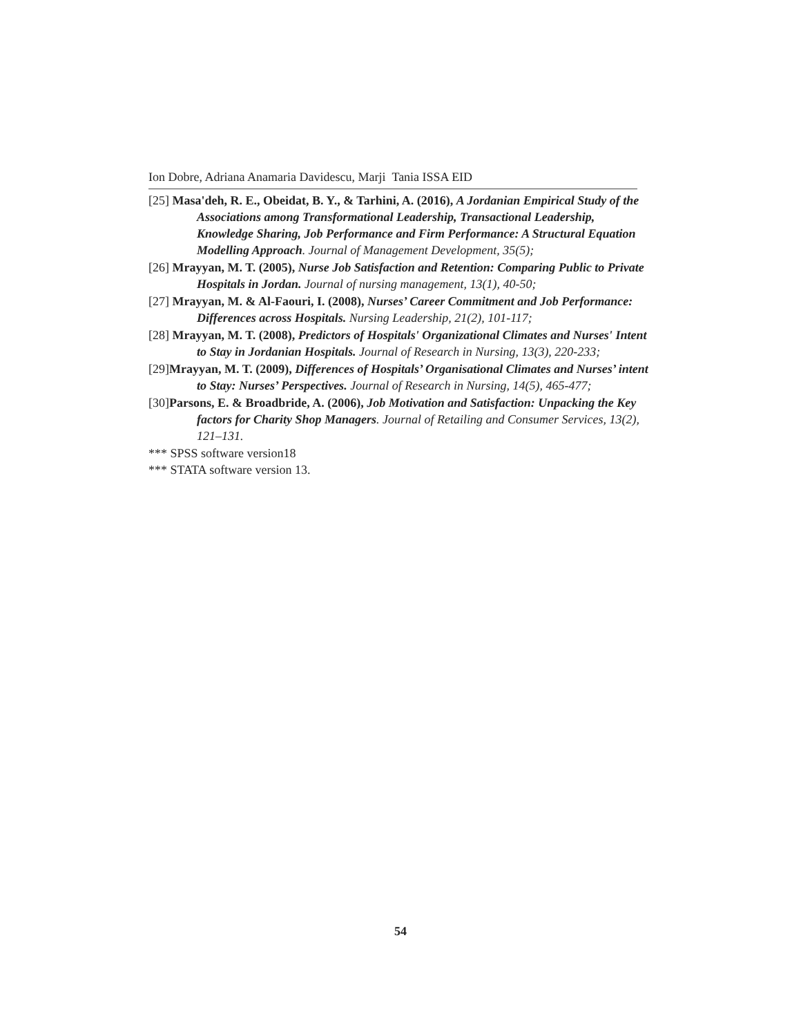Ion Dobre, Adriana Anamaria Davidescu, Marji Tania ISSA EID
[25] Masa'deh, R. E., Obeidat, B. Y., & Tarhini, A. (2016), A Jordanian Empirical Study of the Associations among Transformational Leadership, Transactional Leadership, Knowledge Sharing, Job Performance and Firm Performance: A Structural Equation Modelling Approach. Journal of Management Development, 35(5);
[26] Mrayyan, M. T. (2005), Nurse Job Satisfaction and Retention: Comparing Public to Private Hospitals in Jordan. Journal of nursing management, 13(1), 40-50;
[27] Mrayyan, M. & Al-Faouri, I. (2008), Nurses’ Career Commitment and Job Performance: Differences across Hospitals. Nursing Leadership, 21(2), 101-117;
[28] Mrayyan, M. T. (2008), Predictors of Hospitals' Organizational Climates and Nurses' Intent to Stay in Jordanian Hospitals. Journal of Research in Nursing, 13(3), 220-233;
[29]Mrayyan, M. T. (2009), Differences of Hospitals’ Organisational Climates and Nurses’ intent to Stay: Nurses’ Perspectives. Journal of Research in Nursing, 14(5), 465-477;
[30]Parsons, E. & Broadbride, A. (2006), Job Motivation and Satisfaction: Unpacking the Key factors for Charity Shop Managers. Journal of Retailing and Consumer Services, 13(2), 121–131.
*** SPSS software version18
*** STATA software version 13.
54